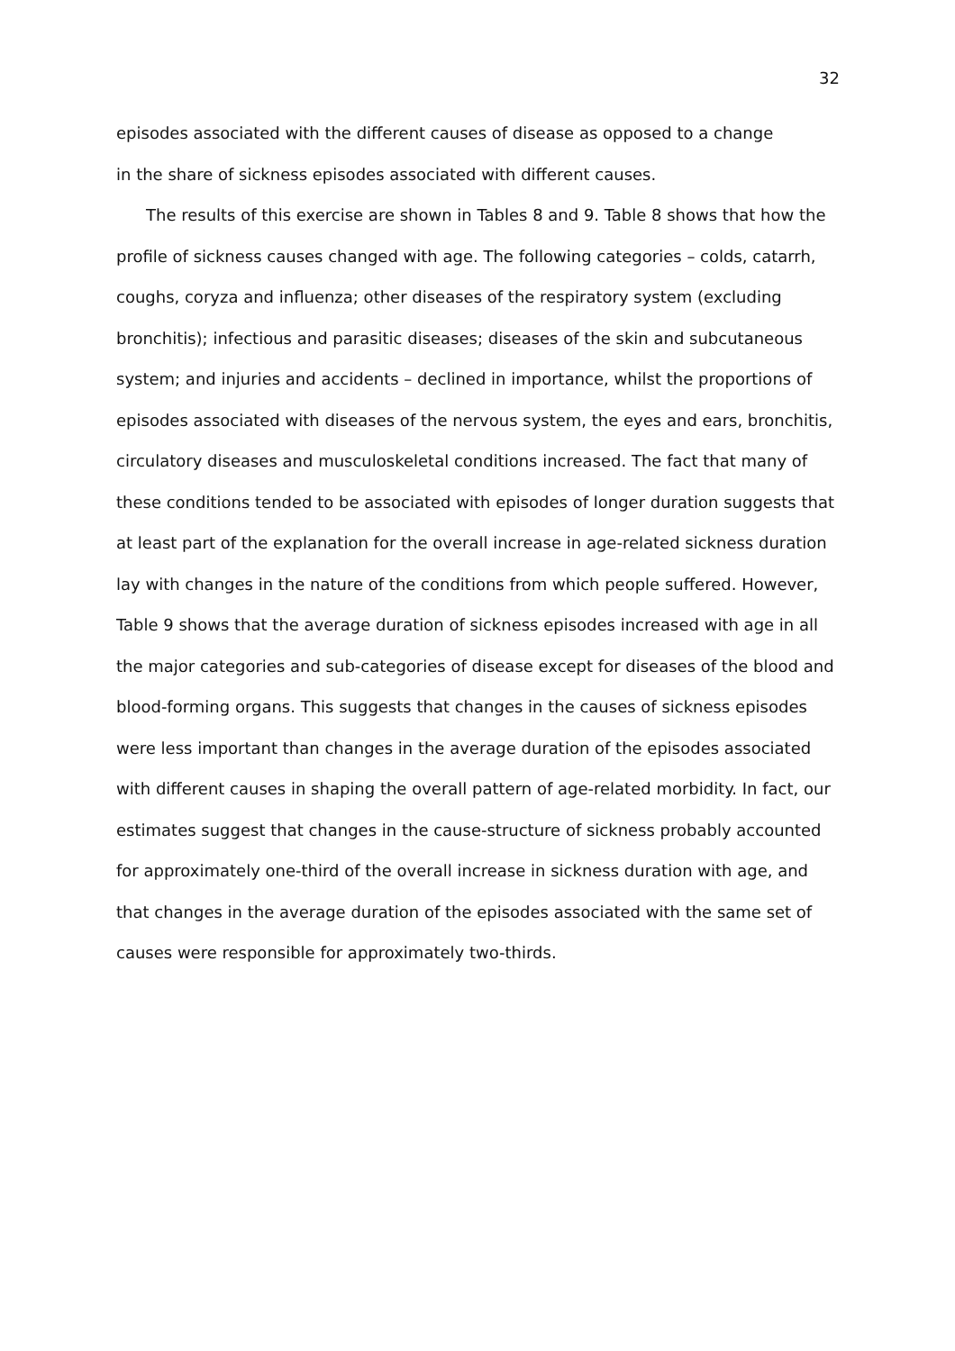32
episodes associated with the different causes of disease as opposed to a change
in the share of sickness episodes associated with different causes.
The results of this exercise are shown in Tables 8 and 9. Table 8 shows that how the profile of sickness causes changed with age. The following categories – colds, catarrh, coughs, coryza and influenza; other diseases of the respiratory system (excluding bronchitis); infectious and parasitic diseases; diseases of the skin and subcutaneous system; and injuries and accidents – declined in importance, whilst the proportions of episodes associated with diseases of the nervous system, the eyes and ears, bronchitis, circulatory diseases and musculoskeletal conditions increased. The fact that many of these conditions tended to be associated with episodes of longer duration suggests that at least part of the explanation for the overall increase in age-related sickness duration lay with changes in the nature of the conditions from which people suffered. However, Table 9 shows that the average duration of sickness episodes increased with age in all the major categories and sub-categories of disease except for diseases of the blood and blood-forming organs. This suggests that changes in the causes of sickness episodes were less important than changes in the average duration of the episodes associated with different causes in shaping the overall pattern of age-related morbidity. In fact, our estimates suggest that changes in the cause-structure of sickness probably accounted for approximately one-third of the overall increase in sickness duration with age, and that changes in the average duration of the episodes associated with the same set of causes were responsible for approximately two-thirds.